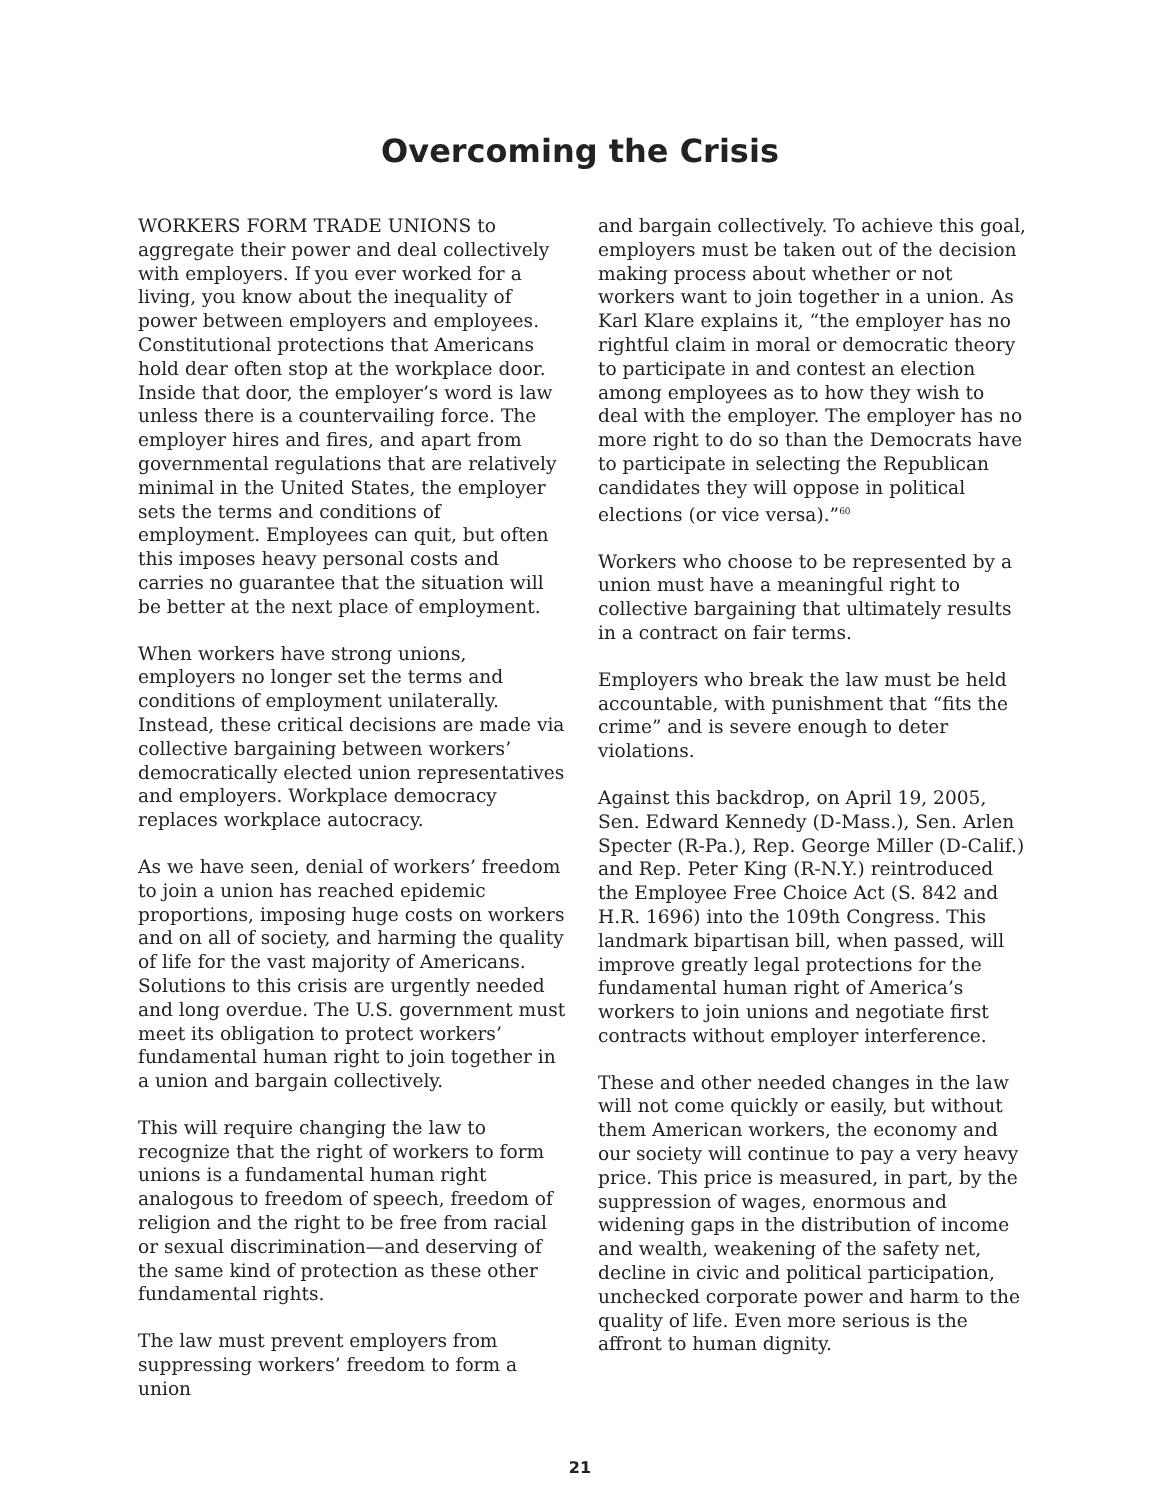Overcoming the Crisis
WORKERS FORM TRADE UNIONS to aggregate their power and deal collectively with employers. If you ever worked for a living, you know about the inequality of power between employers and employees. Constitutional protections that Americans hold dear often stop at the workplace door. Inside that door, the employer’s word is law unless there is a countervailing force. The employer hires and fires, and apart from governmental regulations that are relatively minimal in the United States, the employer sets the terms and conditions of employment. Employees can quit, but often this imposes heavy personal costs and carries no guarantee that the situation will be better at the next place of employment.
When workers have strong unions, employers no longer set the terms and conditions of employment unilaterally. Instead, these critical decisions are made via collective bargaining between workers’ democratically elected union representatives and employers. Workplace democracy replaces workplace autocracy.
As we have seen, denial of workers’ freedom to join a union has reached epidemic proportions, imposing huge costs on workers and on all of society, and harming the quality of life for the vast majority of Americans. Solutions to this crisis are urgently needed and long overdue. The U.S. government must meet its obligation to protect workers’ fundamental human right to join together in a union and bargain collectively.
This will require changing the law to recognize that the right of workers to form unions is a fundamental human right analogous to freedom of speech, freedom of religion and the right to be free from racial or sexual discrimination—and deserving of the same kind of protection as these other fundamental rights.
The law must prevent employers from suppressing workers’ freedom to form a union
and bargain collectively. To achieve this goal, employers must be taken out of the decision making process about whether or not workers want to join together in a union. As Karl Klare explains it, “the employer has no rightful claim in moral or democratic theory to participate in and contest an election among employees as to how they wish to deal with the employer. The employer has no more right to do so than the Democrats have to participate in selecting the Republican candidates they will oppose in political elections (or vice versa).”<sup>60</sup>
Workers who choose to be represented by a union must have a meaningful right to collective bargaining that ultimately results in a contract on fair terms.
Employers who break the law must be held accountable, with punishment that “fits the crime” and is severe enough to deter violations.
Against this backdrop, on April 19, 2005, Sen. Edward Kennedy (D-Mass.), Sen. Arlen Specter (R-Pa.), Rep. George Miller (D-Calif.) and Rep. Peter King (R-N.Y.) reintroduced the Employee Free Choice Act (S. 842 and H.R. 1696) into the 109th Congress. This landmark bipartisan bill, when passed, will improve greatly legal protections for the fundamental human right of America’s workers to join unions and negotiate first contracts without employer interference.
These and other needed changes in the law will not come quickly or easily, but without them American workers, the economy and our society will continue to pay a very heavy price. This price is measured, in part, by the suppression of wages, enormous and widening gaps in the distribution of income and wealth, weakening of the safety net, decline in civic and political participation, unchecked corporate power and harm to the quality of life. Even more serious is the affront to human dignity.
21